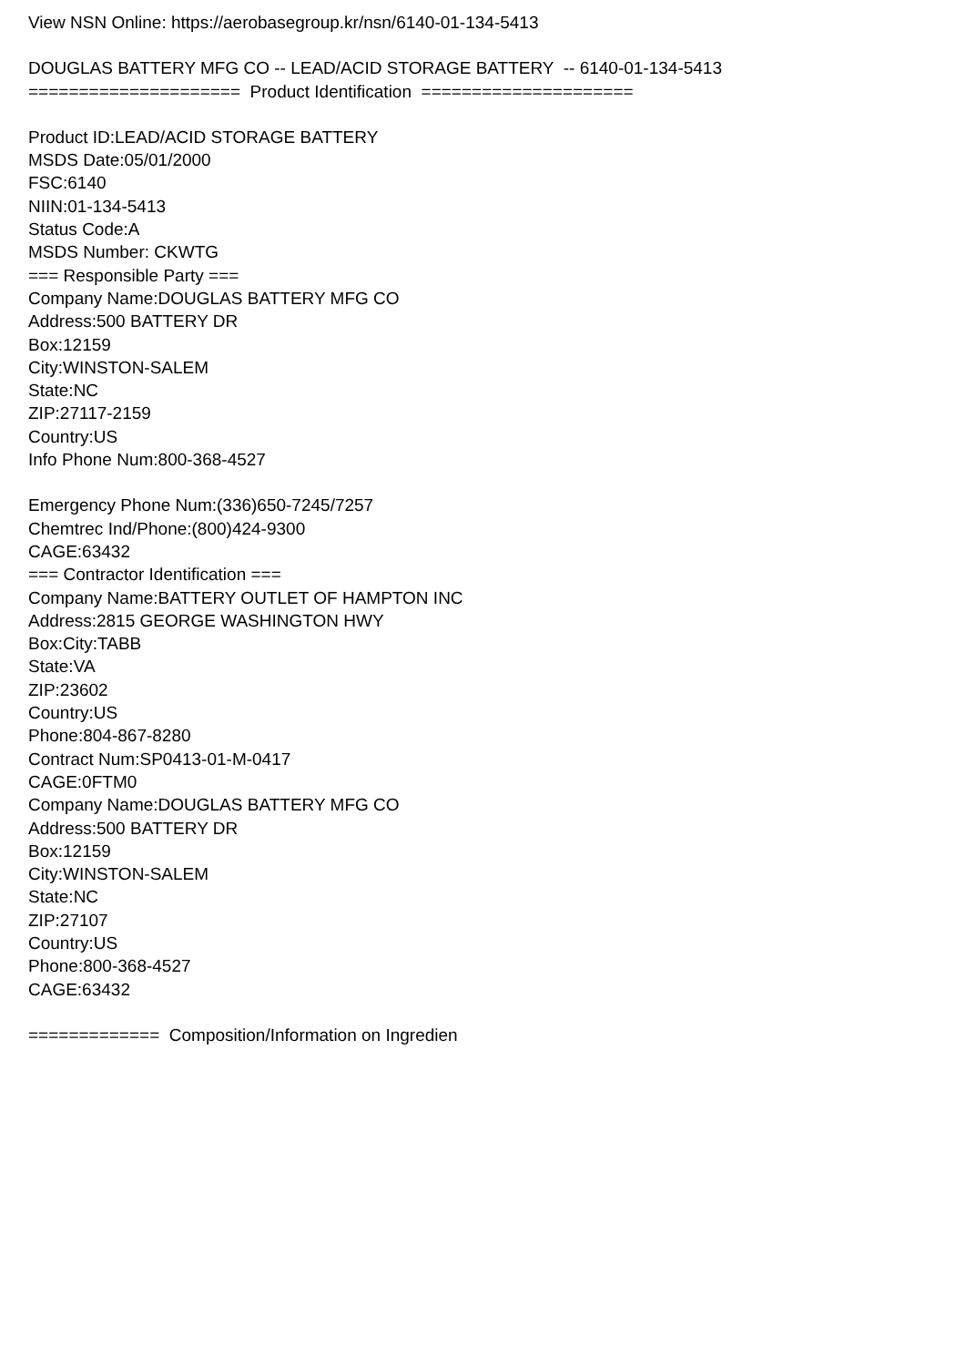View NSN Online: https://aerobasegroup.kr/nsn/6140-01-134-5413
DOUGLAS BATTERY MFG CO -- LEAD/ACID STORAGE BATTERY -- 6140-01-134-5413
===================== Product Identification =====================
Product ID:LEAD/ACID STORAGE BATTERY
MSDS Date:05/01/2000
FSC:6140
NIIN:01-134-5413
Status Code:A
MSDS Number: CKWTG
=== Responsible Party ===
Company Name:DOUGLAS BATTERY MFG CO
Address:500 BATTERY DR
Box:12159
City:WINSTON-SALEM
State:NC
ZIP:27117-2159
Country:US
Info Phone Num:800-368-4527
Emergency Phone Num:(336)650-7245/7257
Chemtrec Ind/Phone:(800)424-9300
CAGE:63432
=== Contractor Identification ===
Company Name:BATTERY OUTLET OF HAMPTON INC
Address:2815 GEORGE WASHINGTON HWY
Box:City:TABB
State:VA
ZIP:23602
Country:US
Phone:804-867-8280
Contract Num:SP0413-01-M-0417
CAGE:0FTM0
Company Name:DOUGLAS BATTERY MFG CO
Address:500 BATTERY DR
Box:12159
City:WINSTON-SALEM
State:NC
ZIP:27107
Country:US
Phone:800-368-4527
CAGE:63432
============= Composition/Information on Ingredien